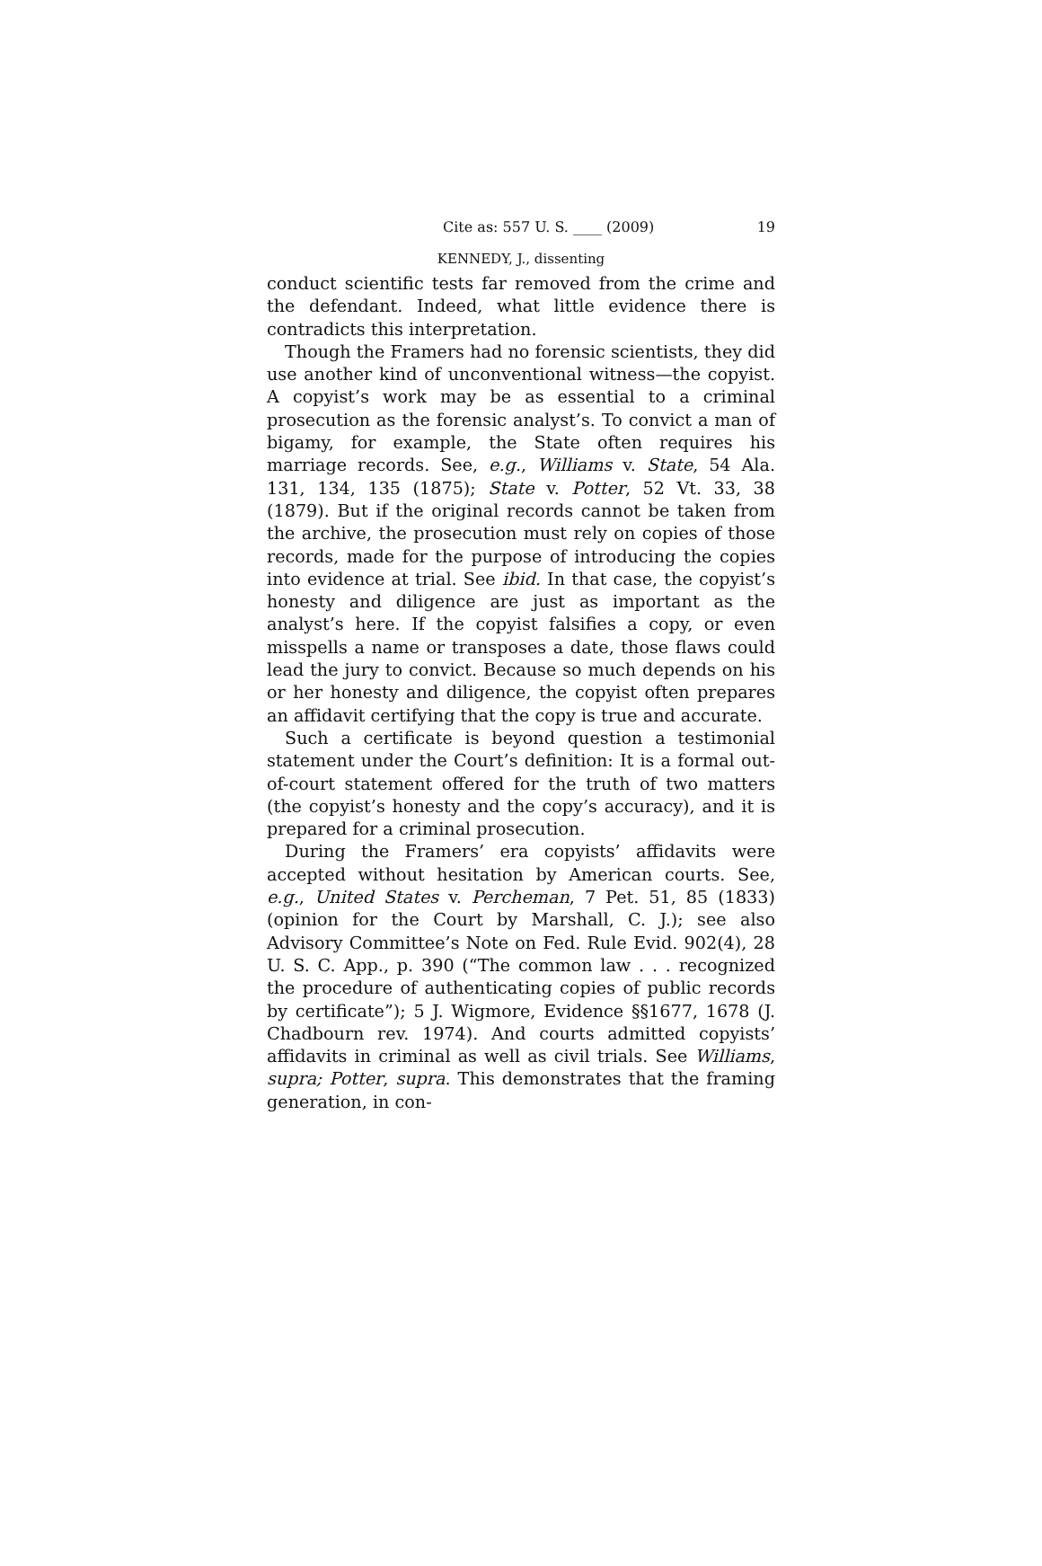Cite as: 557 U. S. ____ (2009) 19
KENNEDY, J., dissenting
conduct scientific tests far removed from the crime and the defendant. Indeed, what little evidence there is contradicts this interpretation.
Though the Framers had no forensic scientists, they did use another kind of unconventional witness—the copyist. A copyist’s work may be as essential to a criminal prosecution as the forensic analyst’s. To convict a man of bigamy, for example, the State often requires his marriage records. See, e.g., Williams v. State, 54 Ala. 131, 134, 135 (1875); State v. Potter, 52 Vt. 33, 38 (1879). But if the original records cannot be taken from the archive, the prosecution must rely on copies of those records, made for the purpose of introducing the copies into evidence at trial. See ibid. In that case, the copyist’s honesty and diligence are just as important as the analyst’s here. If the copyist falsifies a copy, or even misspells a name or transposes a date, those flaws could lead the jury to convict. Because so much depends on his or her honesty and diligence, the copyist often prepares an affidavit certifying that the copy is true and accurate.
Such a certificate is beyond question a testimonial statement under the Court’s definition: It is a formal out-of-court statement offered for the truth of two matters (the copyist’s honesty and the copy’s accuracy), and it is prepared for a criminal prosecution.
During the Framers’ era copyists’ affidavits were accepted without hesitation by American courts. See, e.g., United States v. Percheman, 7 Pet. 51, 85 (1833) (opinion for the Court by Marshall, C. J.); see also Advisory Committee’s Note on Fed. Rule Evid. 902(4), 28 U. S. C. App., p. 390 (“The common law . . . recognized the procedure of authenticating copies of public records by certificate”); 5 J. Wigmore, Evidence §§1677, 1678 (J. Chadbourn rev. 1974). And courts admitted copyists’ affidavits in criminal as well as civil trials. See Williams, supra; Potter, supra. This demonstrates that the framing generation, in con-